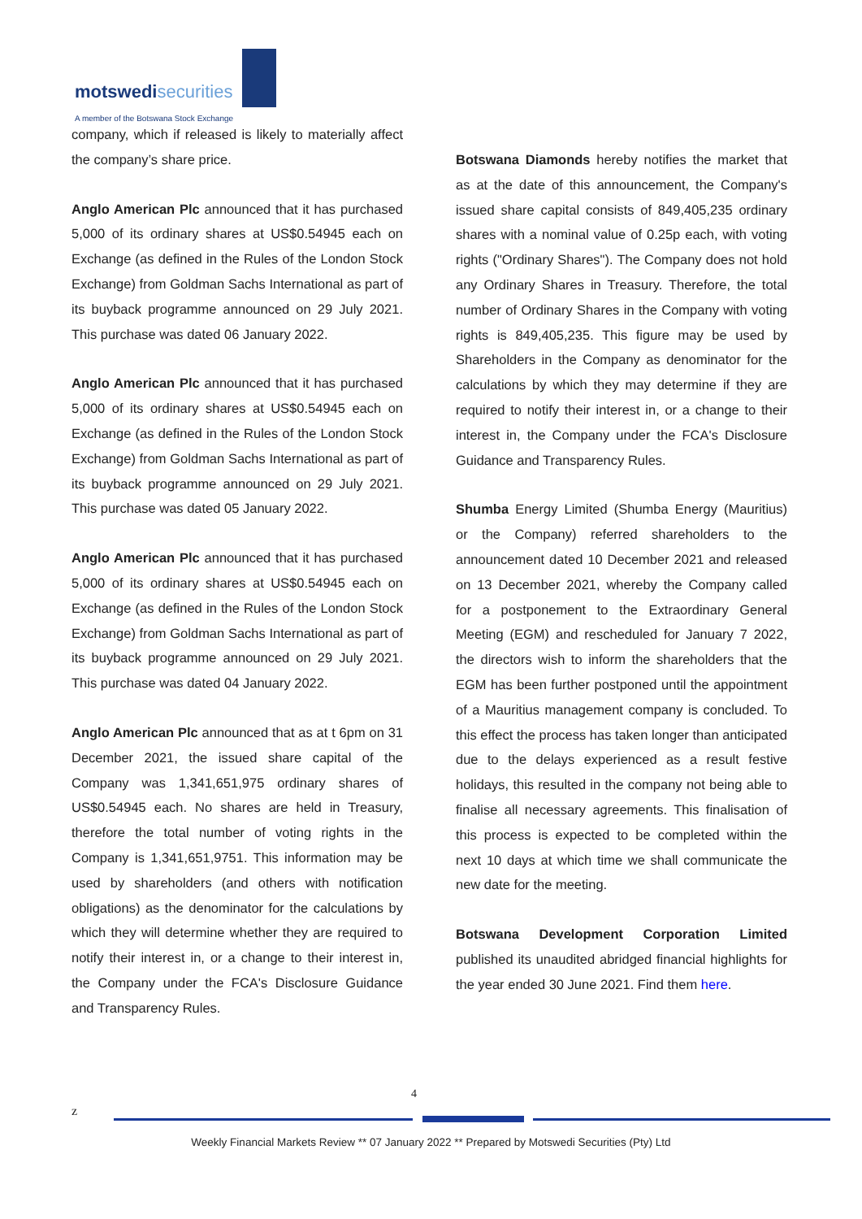motswedisecurities
A member of the Botswana Stock Exchange
company, which if released is likely to materially affect the company’s share price.
Anglo American Plc announced that it has purchased 5,000 of its ordinary shares at US$0.54945 each on Exchange (as defined in the Rules of the London Stock Exchange) from Goldman Sachs International as part of its buyback programme announced on 29 July 2021. This purchase was dated 06 January 2022.
Anglo American Plc announced that it has purchased 5,000 of its ordinary shares at US$0.54945 each on Exchange (as defined in the Rules of the London Stock Exchange) from Goldman Sachs International as part of its buyback programme announced on 29 July 2021. This purchase was dated 05 January 2022.
Anglo American Plc announced that it has purchased 5,000 of its ordinary shares at US$0.54945 each on Exchange (as defined in the Rules of the London Stock Exchange) from Goldman Sachs International as part of its buyback programme announced on 29 July 2021. This purchase was dated 04 January 2022.
Anglo American Plc announced that as at t 6pm on 31 December 2021, the issued share capital of the Company was 1,341,651,975 ordinary shares of US$0.54945 each. No shares are held in Treasury, therefore the total number of voting rights in the Company is 1,341,651,9751. This information may be used by shareholders (and others with notification obligations) as the denominator for the calculations by which they will determine whether they are required to notify their interest in, or a change to their interest in, the Company under the FCA's Disclosure Guidance and Transparency Rules.
Botswana Diamonds hereby notifies the market that as at the date of this announcement, the Company's issued share capital consists of 849,405,235 ordinary shares with a nominal value of 0.25p each, with voting rights ("Ordinary Shares"). The Company does not hold any Ordinary Shares in Treasury. Therefore, the total number of Ordinary Shares in the Company with voting rights is 849,405,235. This figure may be used by Shareholders in the Company as denominator for the calculations by which they may determine if they are required to notify their interest in, or a change to their interest in, the Company under the FCA's Disclosure Guidance and Transparency Rules.
Shumba Energy Limited (Shumba Energy (Mauritius) or the Company) referred shareholders to the announcement dated 10 December 2021 and released on 13 December 2021, whereby the Company called for a postponement to the Extraordinary General Meeting (EGM) and rescheduled for January 7 2022, the directors wish to inform the shareholders that the EGM has been further postponed until the appointment of a Mauritius management company is concluded. To this effect the process has taken longer than anticipated due to the delays experienced as a result festive holidays, this resulted in the company not being able to finalise all necessary agreements. This finalisation of this process is expected to be completed within the next 10 days at which time we shall communicate the new date for the meeting.
Botswana Development Corporation Limited published its unaudited abridged financial highlights for the year ended 30 June 2021. Find them here.
4
z
Weekly Financial Markets Review ** 07 January 2022 ** Prepared by Motswedi Securities (Pty) Ltd